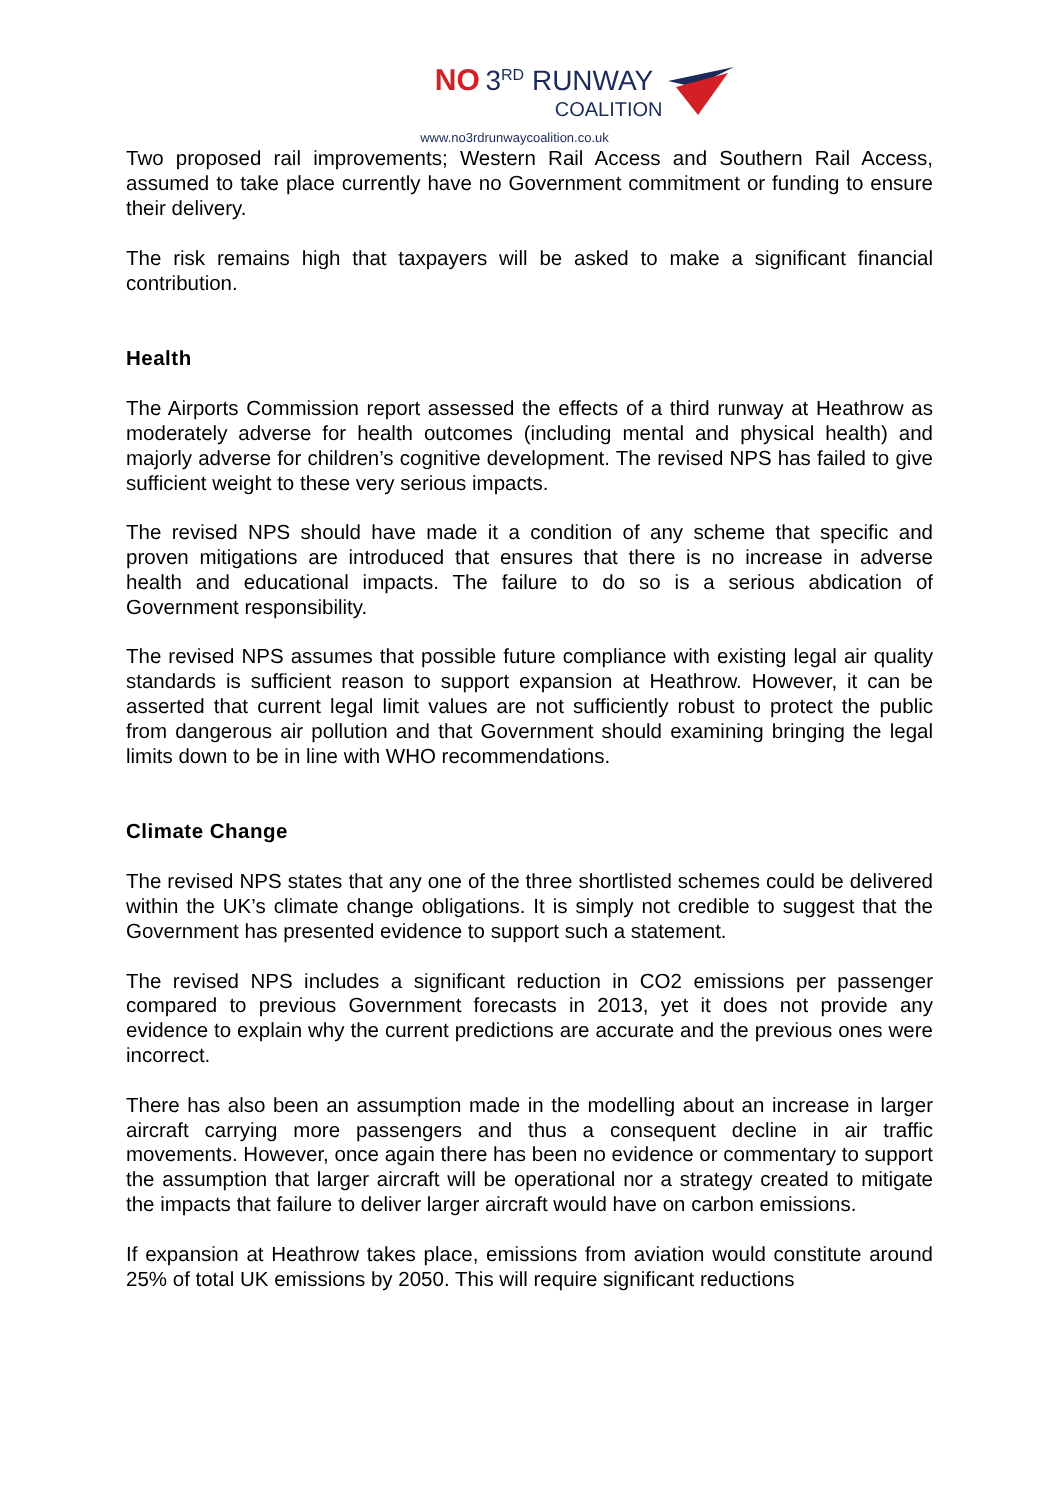NO 3<sup>RD</sup> RUNWAY
COALITION
www.no3rdrunwaycoalition.co.uk
Two proposed rail improvements; Western Rail Access and Southern Rail Access, assumed to take place currently have no Government commitment or funding to ensure their delivery.
The risk remains high that taxpayers will be asked to make a significant financial contribution.
Health
The Airports Commission report assessed the effects of a third runway at Heathrow as moderately adverse for health outcomes (including mental and physical health) and majorly adverse for children’s cognitive development. The revised NPS has failed to give sufficient weight to these very serious impacts.
The revised NPS should have made it a condition of any scheme that specific and proven mitigations are introduced that ensures that there is no increase in adverse health and educational impacts. The failure to do so is a serious abdication of Government responsibility.
The revised NPS assumes that possible future compliance with existing legal air quality standards is sufficient reason to support expansion at Heathrow. However, it can be asserted that current legal limit values are not sufficiently robust to protect the public from dangerous air pollution and that Government should examining bringing the legal limits down to be in line with WHO recommendations.
Climate Change
The revised NPS states that any one of the three shortlisted schemes could be delivered within the UK’s climate change obligations. It is simply not credible to suggest that the Government has presented evidence to support such a statement.
The revised NPS includes a significant reduction in CO2 emissions per passenger compared to previous Government forecasts in 2013, yet it does not provide any evidence to explain why the current predictions are accurate and the previous ones were incorrect.
There has also been an assumption made in the modelling about an increase in larger aircraft carrying more passengers and thus a consequent decline in air traffic movements. However, once again there has been no evidence or commentary to support the assumption that larger aircraft will be operational nor a strategy created to mitigate the impacts that failure to deliver larger aircraft would have on carbon emissions.
If expansion at Heathrow takes place, emissions from aviation would constitute around 25% of total UK emissions by 2050. This will require significant reductions